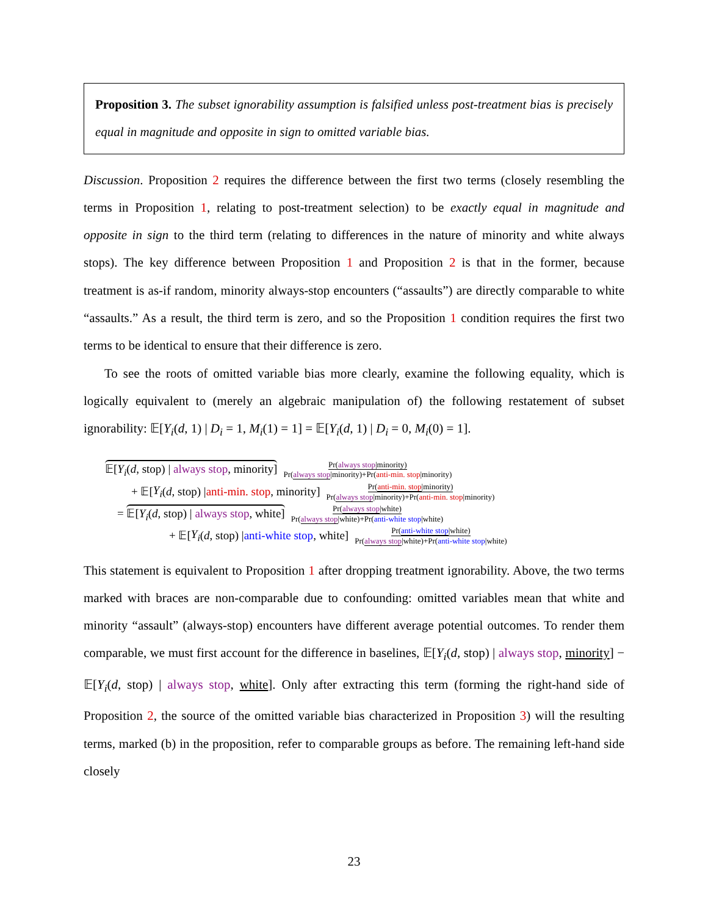Proposition 3. The subset ignorability assumption is falsified unless post-treatment bias is precisely equal in magnitude and opposite in sign to omitted variable bias.
Discussion. Proposition 2 requires the difference between the first two terms (closely resembling the terms in Proposition 1, relating to post-treatment selection) to be exactly equal in magnitude and opposite in sign to the third term (relating to differences in the nature of minority and white always stops). The key difference between Proposition 1 and Proposition 2 is that in the former, because treatment is as-if random, minority always-stop encounters (“assaults”) are directly comparable to white “assaults.” As a result, the third term is zero, and so the Proposition 1 condition requires the first two terms to be identical to ensure that their difference is zero.
To see the roots of omitted variable bias more clearly, examine the following equality, which is logically equivalent to (merely an algebraic manipulation of) the following restatement of subset ignorability: 𝔼[Y<sub>i</sub>(d, 1) | D<sub>i</sub> = 1, M<sub>i</sub>(1) = 1] = 𝔼[Y<sub>i</sub>(d, 1) | D<sub>i</sub> = 0, M<sub>i</sub>(0) = 1].
𝔼[Y<sub>i</sub>(d, stop) | always stop, minority] Pr(always stop|minority) Pr(always stop|minority)+Pr(anti-min. stop|minority)
+ 𝔼[Y<sub>i</sub> (d, stop) | anti-min. stop, minority] Pr(anti-min. stop|minority) Pr(always stop|minority)+Pr(anti-min. stop|minority)
= 𝔼[Y<sub>i</sub>(d, stop) | always stop, white] Pr(always stop|white) Pr(always stop|white)+Pr(anti-white stop|white)
+ 𝔼[Y<sub>i</sub> (d, stop) | anti-white stop, white] Pr(anti-white stop|white) Pr(always stop|white)+Pr(anti-white stop|white)
This statement is equivalent to Proposition 1 after dropping treatment ignorability. Above, the two terms marked with braces are non-comparable due to confounding: omitted variables mean that white and minority “assault” (always-stop) encounters have different average potential outcomes. To render them comparable, we must first account for the difference in baselines, 𝔼[Y<sub>i</sub>(d, stop) | always stop, minority] − 𝔼[Y<sub>i</sub>(d, stop) | always stop, white]. Only after extracting this term (forming the right-hand side of Proposition 2, the source of the omitted variable bias characterized in Proposition 3) will the resulting terms, marked (b) in the proposition, refer to comparable groups as before. The remaining left-hand side closely
23